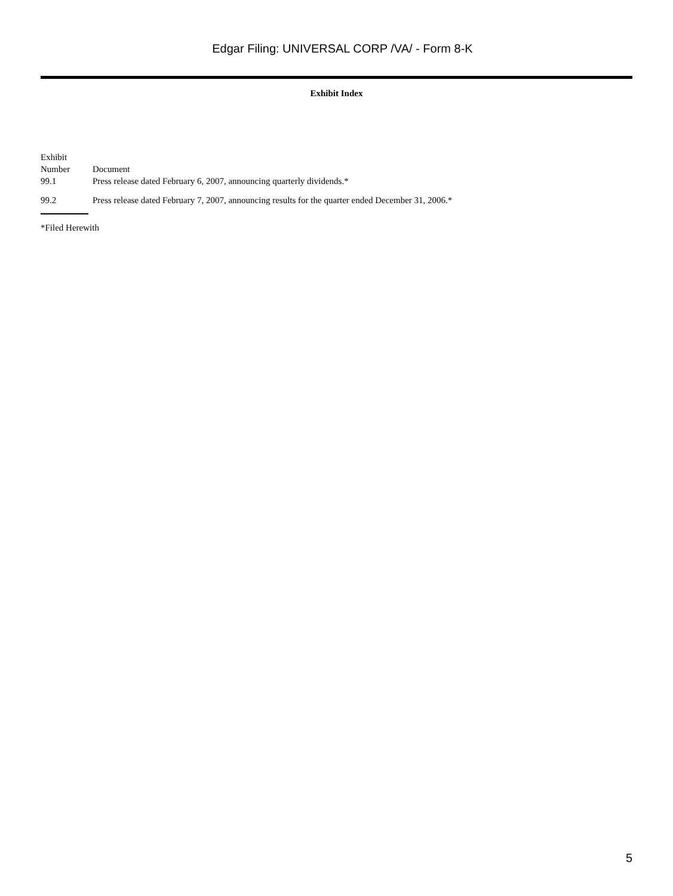Edgar Filing: UNIVERSAL CORP /VA/ - Form 8-K
Exhibit Index
| Exhibit Number | Document |
| --- | --- |
| 99.1 | Press release dated February 6, 2007, announcing quarterly dividends.* |
| 99.2 | Press release dated February 7, 2007, announcing results for the quarter ended December 31, 2006.* |
*Filed Herewith
5